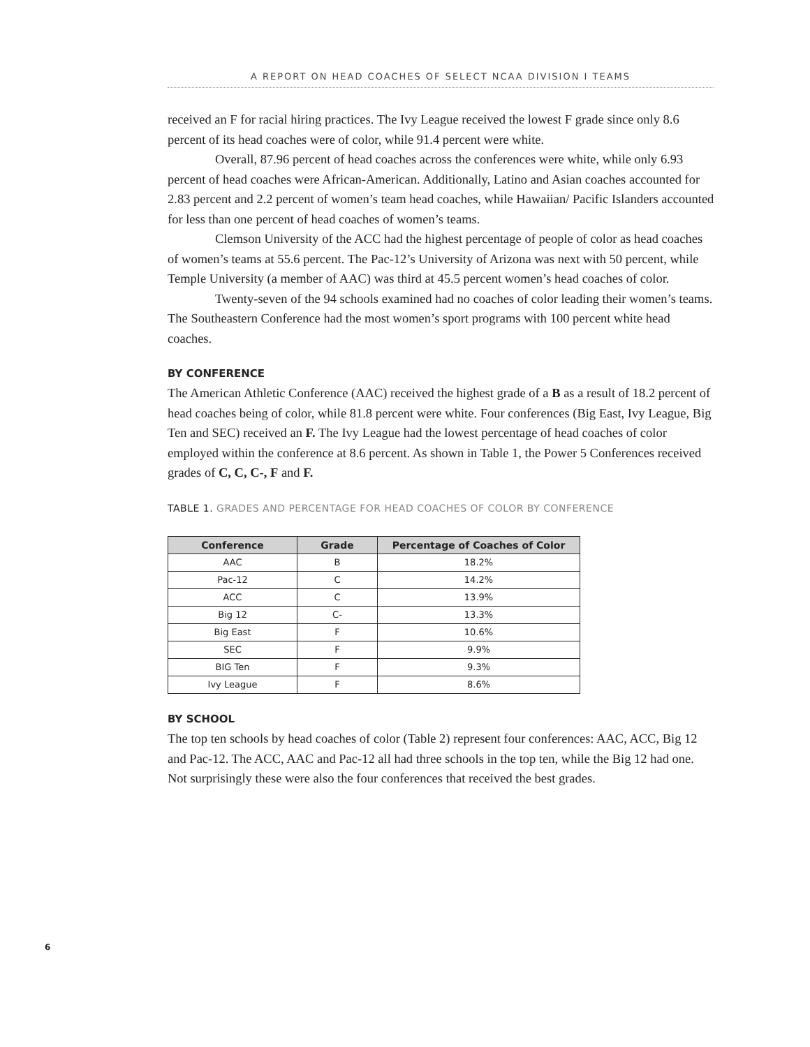A REPORT ON HEAD COACHES OF SELECT NCAA DIVISION I TEAMS
received an F for racial hiring practices. The Ivy League received the lowest F grade since only 8.6 percent of its head coaches were of color, while 91.4 percent were white.
Overall, 87.96 percent of head coaches across the conferences were white, while only 6.93 percent of head coaches were African-American. Additionally, Latino and Asian coaches accounted for 2.83 percent and 2.2 percent of women’s team head coaches, while Hawaiian/ Pacific Islanders accounted for less than one percent of head coaches of women’s teams.
Clemson University of the ACC had the highest percentage of people of color as head coaches of women’s teams at 55.6 percent. The Pac-12’s University of Arizona was next with 50 percent, while Temple University (a member of AAC) was third at 45.5 percent women’s head coaches of color.
Twenty-seven of the 94 schools examined had no coaches of color leading their women’s teams. The Southeastern Conference had the most women’s sport programs with 100 percent white head coaches.
BY CONFERENCE
The American Athletic Conference (AAC) received the highest grade of a B as a result of 18.2 percent of head coaches being of color, while 81.8 percent were white. Four conferences (Big East, Ivy League, Big Ten and SEC) received an F. The Ivy League had the lowest percentage of head coaches of color employed within the conference at 8.6 percent. As shown in Table 1, the Power 5 Conferences received grades of C, C, C-, F and F.
TABLE 1. GRADES AND PERCENTAGE FOR HEAD COACHES OF COLOR BY CONFERENCE
| Conference | Grade | Percentage of Coaches of Color |
| --- | --- | --- |
| AAC | B | 18.2% |
| Pac-12 | C | 14.2% |
| ACC | C | 13.9% |
| Big 12 | C- | 13.3% |
| Big East | F | 10.6% |
| SEC | F | 9.9% |
| BIG Ten | F | 9.3% |
| Ivy League | F | 8.6% |
BY SCHOOL
The top ten schools by head coaches of color (Table 2) represent four conferences: AAC, ACC, Big 12 and Pac-12. The ACC, AAC and Pac-12 all had three schools in the top ten, while the Big 12 had one. Not surprisingly these were also the four conferences that received the best grades.
6